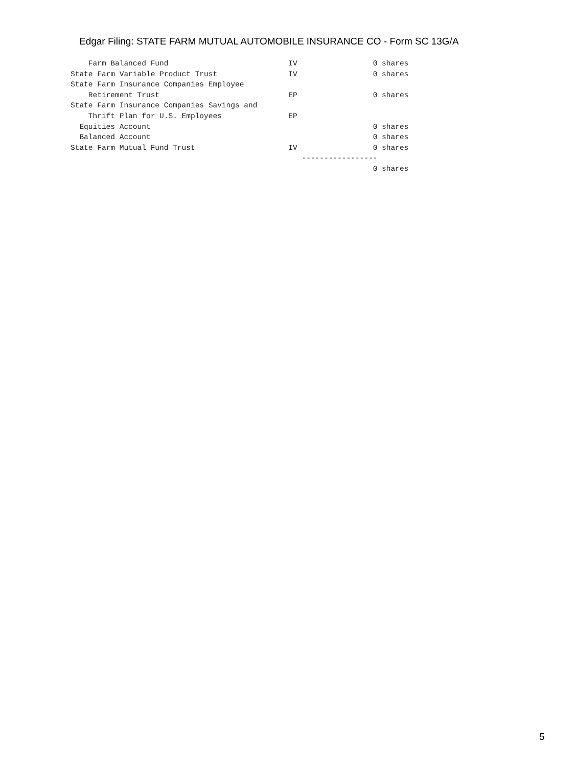Edgar Filing: STATE FARM MUTUAL AUTOMOBILE INSURANCE CO - Form SC 13G/A
    Farm Balanced Fund                           IV                 0 shares
State Farm Variable Product Trust                IV                 0 shares
State Farm Insurance Companies Employee
    Retirement Trust                             EP                 0 shares
State Farm Insurance Companies Savings and
    Thrift Plan for U.S. Employees               EP
  Equities Account                                                  0 shares
  Balanced Account                                                  0 shares
State Farm Mutual Fund Trust                     IV                 0 shares
                                                    -----------------
                                                                    0 shares
5